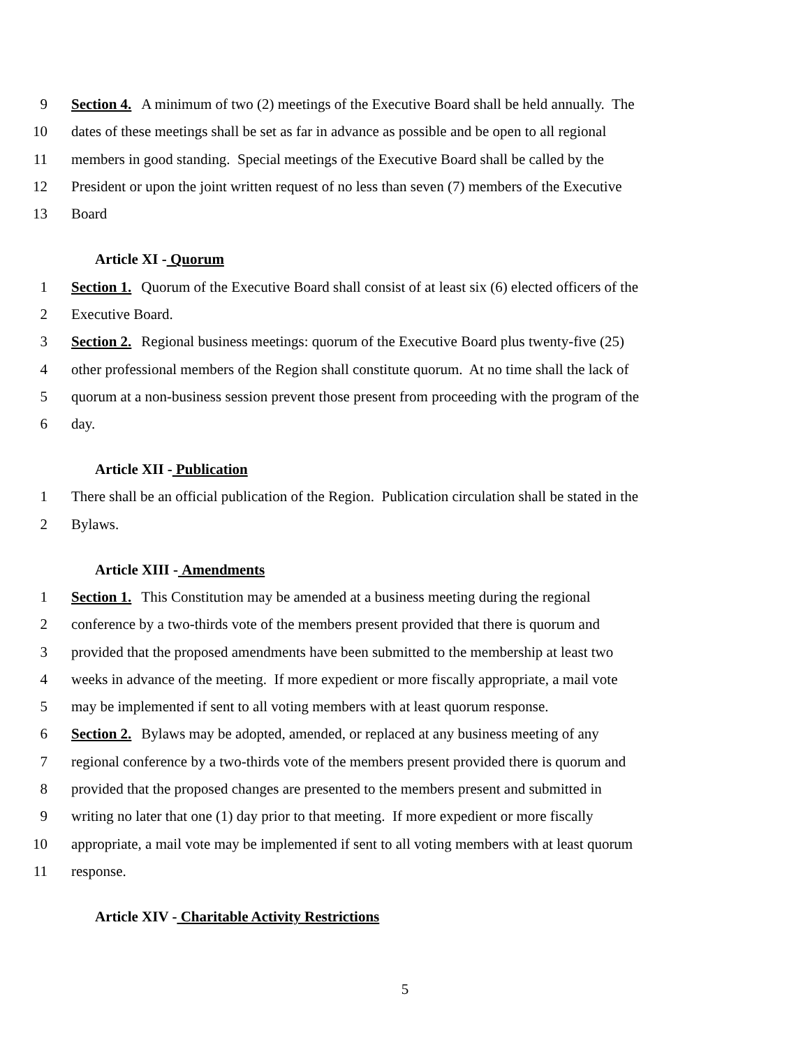9 Section 4. A minimum of two (2) meetings of the Executive Board shall be held annually. The
10 dates of these meetings shall be set as far in advance as possible and be open to all regional
11 members in good standing. Special meetings of the Executive Board shall be called by the
12 President or upon the joint written request of no less than seven (7) members of the Executive
13 Board
Article XI - Quorum
1 Section 1. Quorum of the Executive Board shall consist of at least six (6) elected officers of the
2 Executive Board.
3 Section 2. Regional business meetings: quorum of the Executive Board plus twenty-five (25)
4 other professional members of the Region shall constitute quorum. At no time shall the lack of
5 quorum at a non-business session prevent those present from proceeding with the program of the
6 day.
Article XII - Publication
1 There shall be an official publication of the Region. Publication circulation shall be stated in the
2 Bylaws.
Article XIII - Amendments
1 Section 1. This Constitution may be amended at a business meeting during the regional
2 conference by a two-thirds vote of the members present provided that there is quorum and
3 provided that the proposed amendments have been submitted to the membership at least two
4 weeks in advance of the meeting. If more expedient or more fiscally appropriate, a mail vote
5 may be implemented if sent to all voting members with at least quorum response.
6 Section 2. Bylaws may be adopted, amended, or replaced at any business meeting of any
7 regional conference by a two-thirds vote of the members present provided there is quorum and
8 provided that the proposed changes are presented to the members present and submitted in
9 writing no later that one (1) day prior to that meeting. If more expedient or more fiscally
10 appropriate, a mail vote may be implemented if sent to all voting members with at least quorum
11 response.
Article XIV - Charitable Activity Restrictions
5